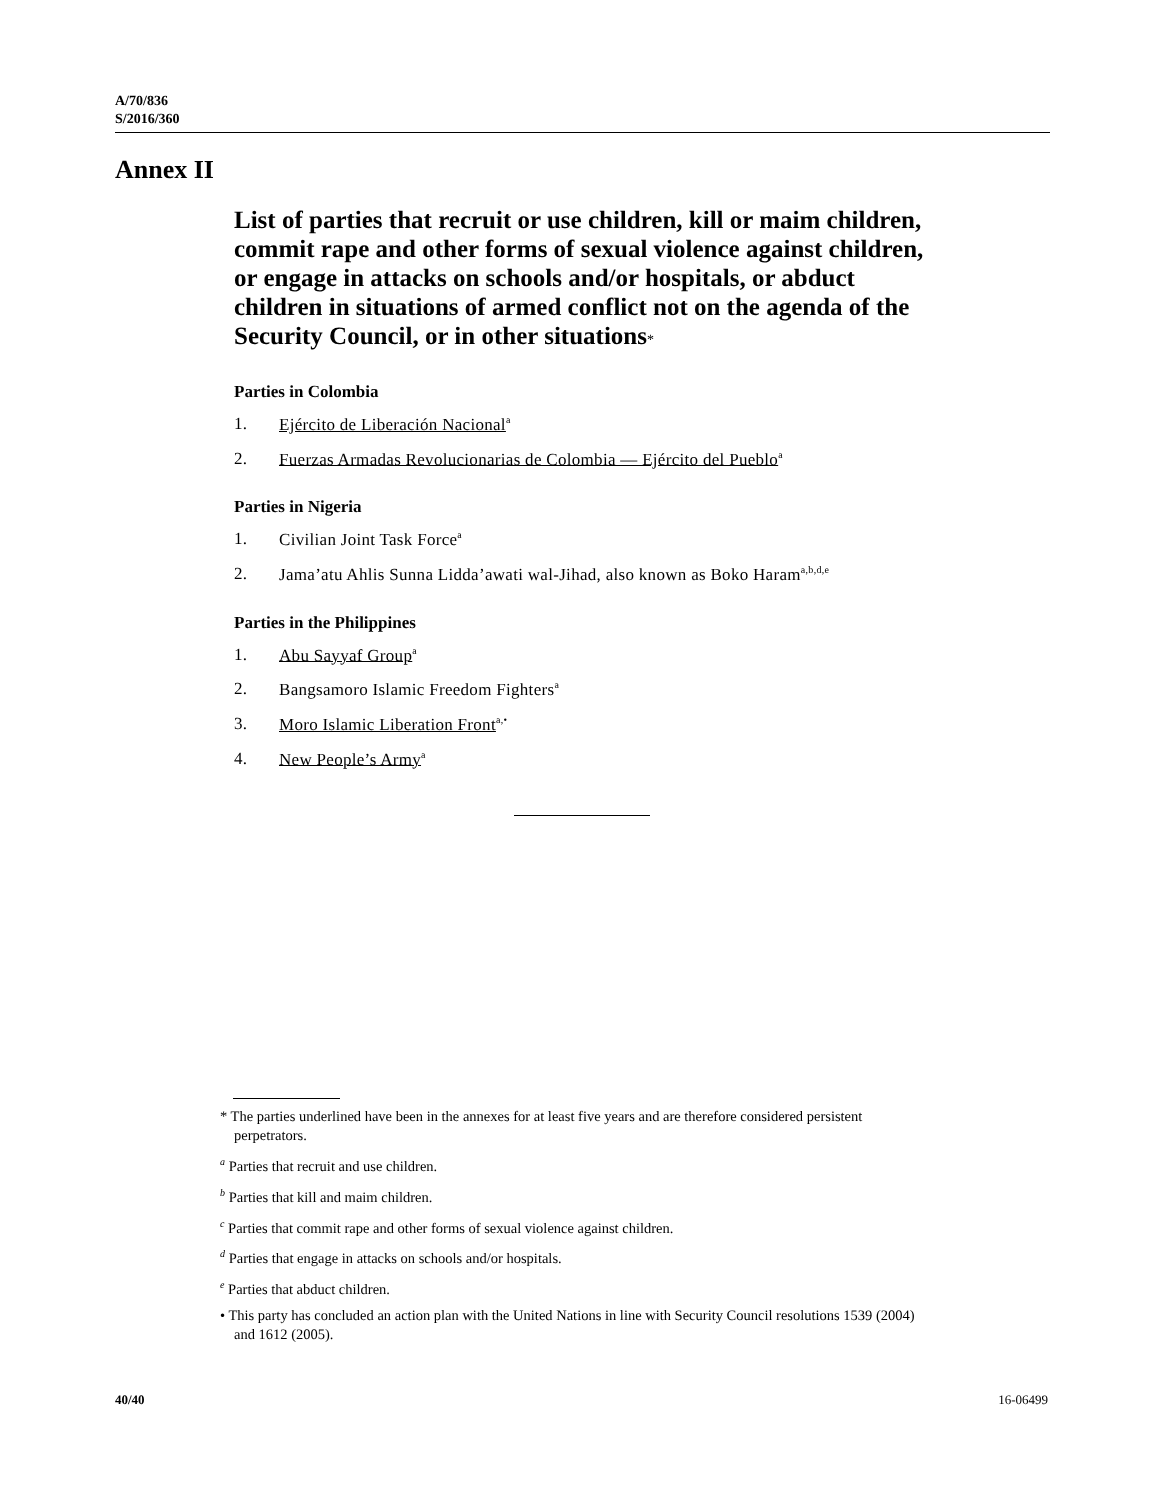A/70/836
S/2016/360
Annex II
List of parties that recruit or use children, kill or maim children, commit rape and other forms of sexual violence against children, or engage in attacks on schools and/or hospitals, or abduct children in situations of armed conflict not on the agenda of the Security Council, or in other situations*
Parties in Colombia
1. Ejército de Liberación Nacional<sup>a</sup>
2. Fuerzas Armadas Revolucionarias de Colombia — Ejército del Pueblo<sup>a</sup>
Parties in Nigeria
1. Civilian Joint Task Force<sup>a</sup>
2. Jama’atu Ahlis Sunna Lidda’awati wal-Jihad, also known as Boko Haram<sup>a,b,d,e</sup>
Parties in the Philippines
1. Abu Sayyaf Group<sup>a</sup>
2. Bangsamoro Islamic Freedom Fighters<sup>a</sup>
3. Moro Islamic Liberation Front<sup>a,•</sup>
4. New People’s Army<sup>a</sup>
* The parties underlined have been in the annexes for at least five years and are therefore considered persistent perpetrators.
<sup>a</sup> Parties that recruit and use children.
<sup>b</sup> Parties that kill and maim children.
<sup>c</sup> Parties that commit rape and other forms of sexual violence against children.
<sup>d</sup> Parties that engage in attacks on schools and/or hospitals.
<sup>e</sup> Parties that abduct children.
• This party has concluded an action plan with the United Nations in line with Security Council resolutions 1539 (2004) and 1612 (2005).
40/40 16-06499